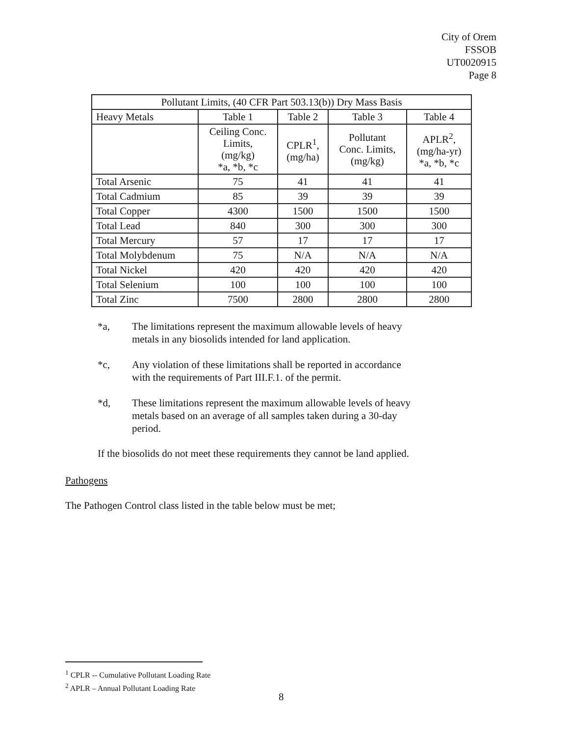City of Orem
FSSOB
UT0020915
Page 8
| Pollutant Limits, (40 CFR Part 503.13(b)) Dry Mass Basis | | | | |
| --- | --- | --- | --- | --- |
| Heavy Metals | Table 1 | Table 2 | Table 3 | Table 4 |
| | Ceiling Conc. Limits, (mg/kg) *a, *b, *c | CPLR<sup>1</sup>, (mg/ha) | Pollutant Conc. Limits, (mg/kg) | APLR<sup>2</sup>, (mg/ha-yr) *a, *b, *c |
| Total Arsenic | 75 | 41 | 41 | 41 |
| Total Cadmium | 85 | 39 | 39 | 39 |
| Total Copper | 4300 | 1500 | 1500 | 1500 |
| Total Lead | 840 | 300 | 300 | 300 |
| Total Mercury | 57 | 17 | 17 | 17 |
| Total Molybdenum | 75 | N/A | N/A | N/A |
| Total Nickel | 420 | 420 | 420 | 420 |
| Total Selenium | 100 | 100 | 100 | 100 |
| Total Zinc | 7500 | 2800 | 2800 | 2800 |
*a, The limitations represent the maximum allowable levels of heavy metals in any biosolids intended for land application.
*c, Any violation of these limitations shall be reported in accordance with the requirements of Part III.F.1. of the permit.
*d, These limitations represent the maximum allowable levels of heavy metals based on an average of all samples taken during a 30-day period.
If the biosolids do not meet these requirements they cannot be land applied.
Pathogens
The Pathogen Control class listed in the table below must be met;
<sup>1</sup> CPLR -- Cumulative Pollutant Loading Rate
<sup>2</sup> APLR – Annual Pollutant Loading Rate
8